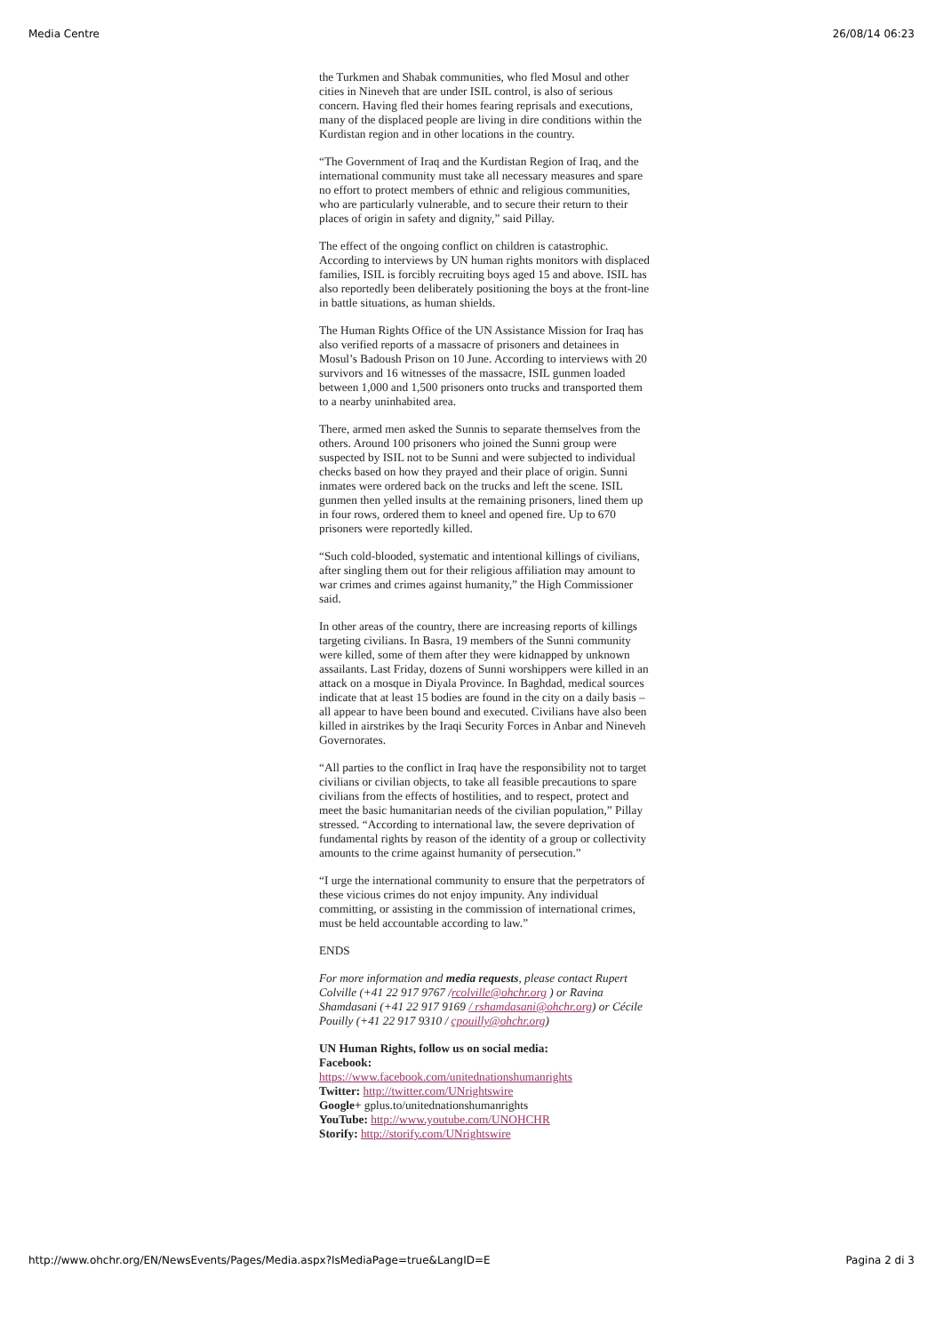Media Centre 26/08/14 06:23
the Turkmen and Shabak communities, who fled Mosul and other cities in Nineveh that are under ISIL control, is also of serious concern. Having fled their homes fearing reprisals and executions, many of the displaced people are living in dire conditions within the Kurdistan region and in other locations in the country.
“The Government of Iraq and the Kurdistan Region of Iraq, and the international community must take all necessary measures and spare no effort to protect members of ethnic and religious communities, who are particularly vulnerable, and to secure their return to their places of origin in safety and dignity,” said Pillay.
The effect of the ongoing conflict on children is catastrophic. According to interviews by UN human rights monitors with displaced families, ISIL is forcibly recruiting boys aged 15 and above. ISIL has also reportedly been deliberately positioning the boys at the front-line in battle situations, as human shields.
The Human Rights Office of the UN Assistance Mission for Iraq has also verified reports of a massacre of prisoners and detainees in Mosul’s Badoush Prison on 10 June. According to interviews with 20 survivors and 16 witnesses of the massacre, ISIL gunmen loaded between 1,000 and 1,500 prisoners onto trucks and transported them to a nearby uninhabited area.
There, armed men asked the Sunnis to separate themselves from the others. Around 100 prisoners who joined the Sunni group were suspected by ISIL not to be Sunni and were subjected to individual checks based on how they prayed and their place of origin. Sunni inmates were ordered back on the trucks and left the scene. ISIL gunmen then yelled insults at the remaining prisoners, lined them up in four rows, ordered them to kneel and opened fire. Up to 670 prisoners were reportedly killed.
“Such cold-blooded, systematic and intentional killings of civilians, after singling them out for their religious affiliation may amount to war crimes and crimes against humanity,” the High Commissioner said.
In other areas of the country, there are increasing reports of killings targeting civilians. In Basra, 19 members of the Sunni community were killed, some of them after they were kidnapped by unknown assailants. Last Friday, dozens of Sunni worshippers were killed in an attack on a mosque in Diyala Province. In Baghdad, medical sources indicate that at least 15 bodies are found in the city on a daily basis – all appear to have been bound and executed. Civilians have also been killed in airstrikes by the Iraqi Security Forces in Anbar and Nineveh Governorates.
“All parties to the conflict in Iraq have the responsibility not to target civilians or civilian objects, to take all feasible precautions to spare civilians from the effects of hostilities, and to respect, protect and meet the basic humanitarian needs of the civilian population,” Pillay stressed. “According to international law, the severe deprivation of fundamental rights by reason of the identity of a group or collectivity amounts to the crime against humanity of persecution.”
“I urge the international community to ensure that the perpetrators of these vicious crimes do not enjoy impunity. Any individual committing, or assisting in the commission of international crimes, must be held accountable according to law.”
ENDS
For more information and media requests, please contact Rupert Colville (+41 22 917 9767 /rcolville@ohchr.org ) or Ravina Shamdasani (+41 22 917 9169 / rshamdasani@ohchr.org) or Cécile Pouilly (+41 22 917 9310 / cpouilly@ohchr.org)
UN Human Rights, follow us on social media:
Facebook:
https://www.facebook.com/unitednationshumanrights
Twitter: http://twitter.com/UNrightswire
Google+ gplus.to/unitednationshumanrights
YouTube: http://www.youtube.com/UNOHCHR
Storify: http://storify.com/UNrightswire
http://www.ohchr.org/EN/NewsEvents/Pages/Media.aspx?IsMediaPage=true&LangID=E Pagina 2 di 3